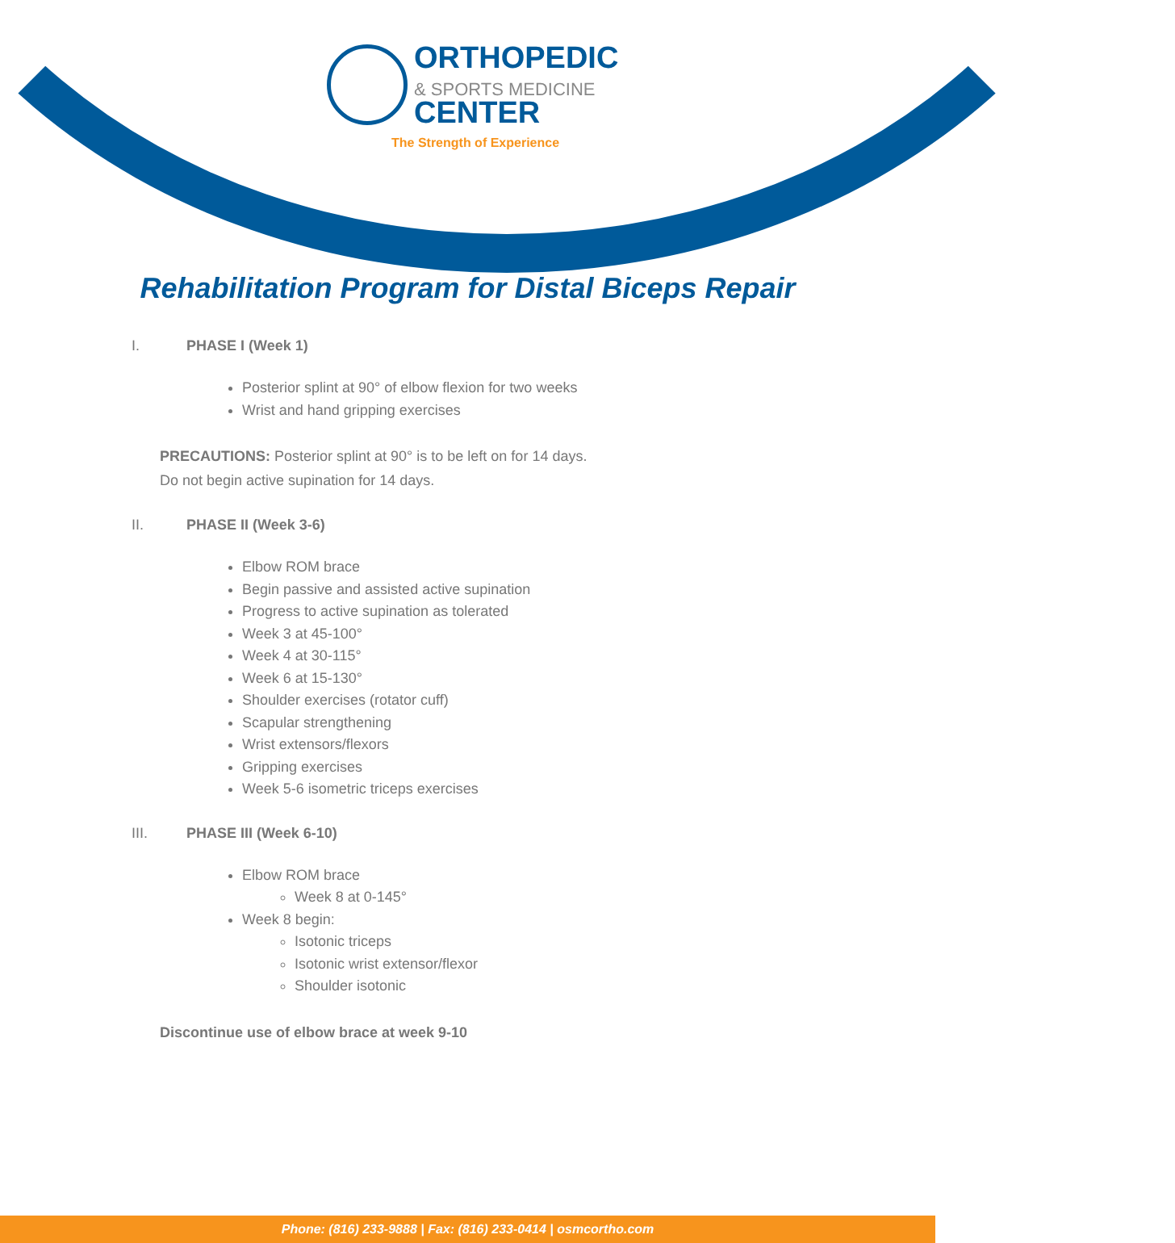ORTHOPEDIC
& SPORTS MEDICINE
CENTER
The Strength of Experience
Rehabilitation Program for Distal Biceps Repair
I. PHASE I (Week 1)
Posterior splint at 90° of elbow flexion for two weeks
Wrist and hand gripping exercises
PRECAUTIONS: Posterior splint at 90° is to be left on for 14 days.
Do not begin active supination for 14 days.
II. PHASE II (Week 3-6)
Elbow ROM brace
Begin passive and assisted active supination
Progress to active supination as tolerated
Week 3 at 45-100°
Week 4 at 30-115°
Week 6 at 15-130°
Shoulder exercises (rotator cuff)
Scapular strengthening
Wrist extensors/flexors
Gripping exercises
Week 5-6 isometric triceps exercises
III. PHASE III (Week 6-10)
Elbow ROM brace
Week 8 at 0-145°
Week 8 begin:
Isotonic triceps
Isotonic wrist extensor/flexor
Shoulder isotonic
Discontinue use of elbow brace at week 9-10
Phone: (816) 233-9888 | Fax: (816) 233-0414 | osmcortho.com